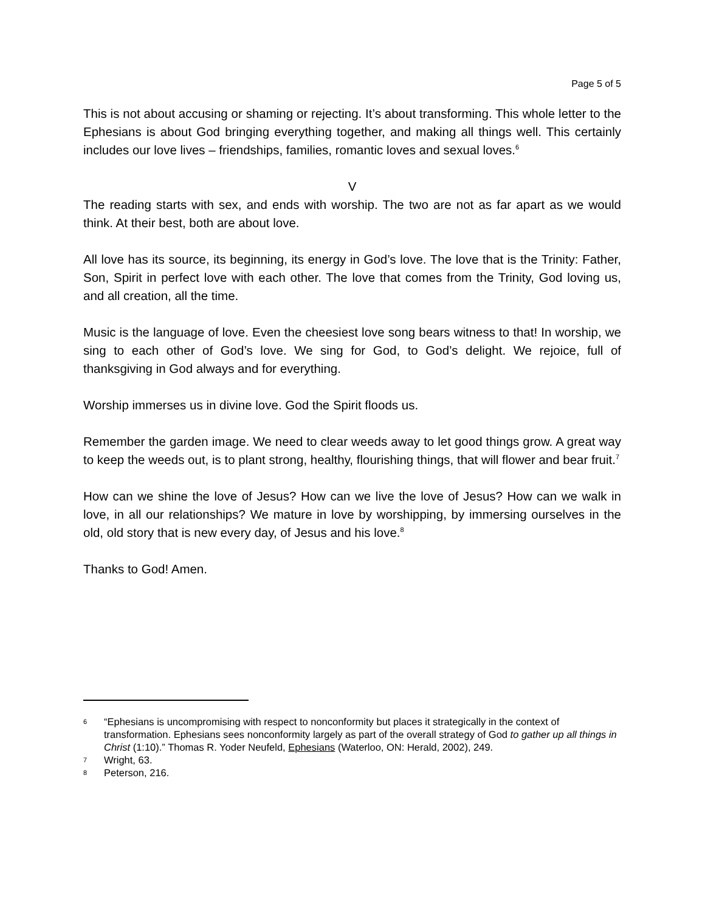Page 5 of 5
This is not about accusing or shaming or rejecting. It’s about transforming. This whole letter to the Ephesians is about God bringing everything together, and making all things well. This certainly includes our love lives – friendships, families, romantic loves and sexual loves.<sup>6</sup>
V
The reading starts with sex, and ends with worship. The two are not as far apart as we would think. At their best, both are about love.
All love has its source, its beginning, its energy in God’s love. The love that is the Trinity: Father, Son, Spirit in perfect love with each other. The love that comes from the Trinity, God loving us, and all creation, all the time.
Music is the language of love. Even the cheesiest love song bears witness to that! In worship, we sing to each other of God’s love. We sing for God, to God’s delight. We rejoice, full of thanksgiving in God always and for everything.
Worship immerses us in divine love. God the Spirit floods us.
Remember the garden image. We need to clear weeds away to let good things grow. A great way to keep the weeds out, is to plant strong, healthy, flourishing things, that will flower and bear fruit.<sup>7</sup>
How can we shine the love of Jesus? How can we live the love of Jesus? How can we walk in love, in all our relationships? We mature in love by worshipping, by immersing ourselves in the old, old story that is new every day, of Jesus and his love.<sup>8</sup>
Thanks to God! Amen.
6 “Ephesians is uncompromising with respect to nonconformity but places it strategically in the context of transformation. Ephesians sees nonconformity largely as part of the overall strategy of God to gather up all things in Christ (1:10).” Thomas R. Yoder Neufeld, Ephesians (Waterloo, ON: Herald, 2002), 249.
7 Wright, 63.
8 Peterson, 216.